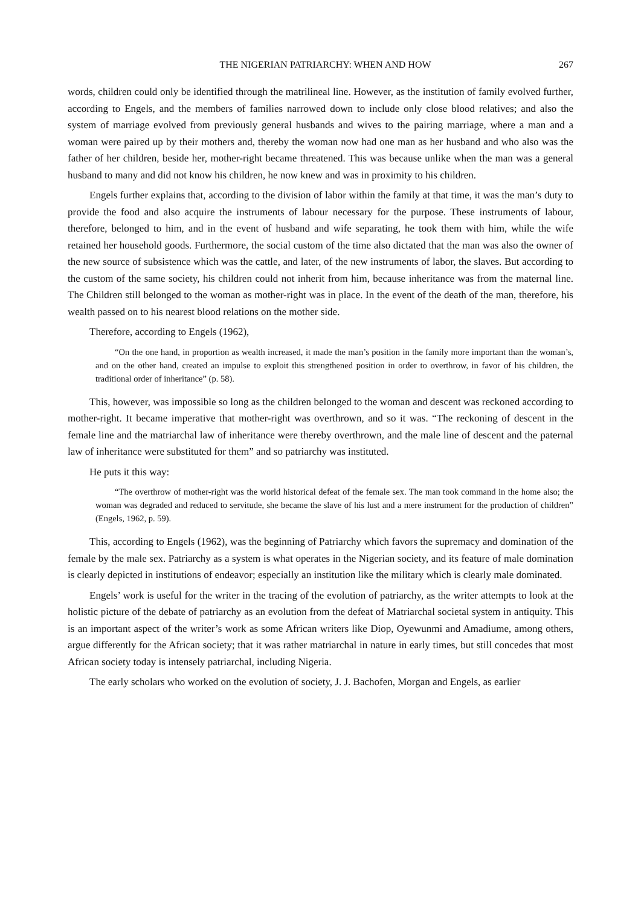THE NIGERIAN PATRIARCHY: WHEN AND HOW 267
words, children could only be identified through the matrilineal line. However, as the institution of family evolved further, according to Engels, and the members of families narrowed down to include only close blood relatives; and also the system of marriage evolved from previously general husbands and wives to the pairing marriage, where a man and a woman were paired up by their mothers and, thereby the woman now had one man as her husband and who also was the father of her children, beside her, mother-right became threatened. This was because unlike when the man was a general husband to many and did not know his children, he now knew and was in proximity to his children.
Engels further explains that, according to the division of labor within the family at that time, it was the man’s duty to provide the food and also acquire the instruments of labour necessary for the purpose. These instruments of labour, therefore, belonged to him, and in the event of husband and wife separating, he took them with him, while the wife retained her household goods. Furthermore, the social custom of the time also dictated that the man was also the owner of the new source of subsistence which was the cattle, and later, of the new instruments of labor, the slaves. But according to the custom of the same society, his children could not inherit from him, because inheritance was from the maternal line. The Children still belonged to the woman as mother-right was in place. In the event of the death of the man, therefore, his wealth passed on to his nearest blood relations on the mother side.
Therefore, according to Engels (1962),
“On the one hand, in proportion as wealth increased, it made the man’s position in the family more important than the woman’s, and on the other hand, created an impulse to exploit this strengthened position in order to overthrow, in favor of his children, the traditional order of inheritance” (p. 58).
This, however, was impossible so long as the children belonged to the woman and descent was reckoned according to mother-right. It became imperative that mother-right was overthrown, and so it was. “The reckoning of descent in the female line and the matriarchal law of inheritance were thereby overthrown, and the male line of descent and the paternal law of inheritance were substituted for them” and so patriarchy was instituted.
He puts it this way:
“The overthrow of mother-right was the world historical defeat of the female sex. The man took command in the home also; the woman was degraded and reduced to servitude, she became the slave of his lust and a mere instrument for the production of children” (Engels, 1962, p. 59).
This, according to Engels (1962), was the beginning of Patriarchy which favors the supremacy and domination of the female by the male sex. Patriarchy as a system is what operates in the Nigerian society, and its feature of male domination is clearly depicted in institutions of endeavor; especially an institution like the military which is clearly male dominated.
Engels’ work is useful for the writer in the tracing of the evolution of patriarchy, as the writer attempts to look at the holistic picture of the debate of patriarchy as an evolution from the defeat of Matriarchal societal system in antiquity. This is an important aspect of the writer’s work as some African writers like Diop, Oyewunmi and Amadiume, among others, argue differently for the African society; that it was rather matriarchal in nature in early times, but still concedes that most African society today is intensely patriarchal, including Nigeria.
The early scholars who worked on the evolution of society, J. J. Bachofen, Morgan and Engels, as earlier